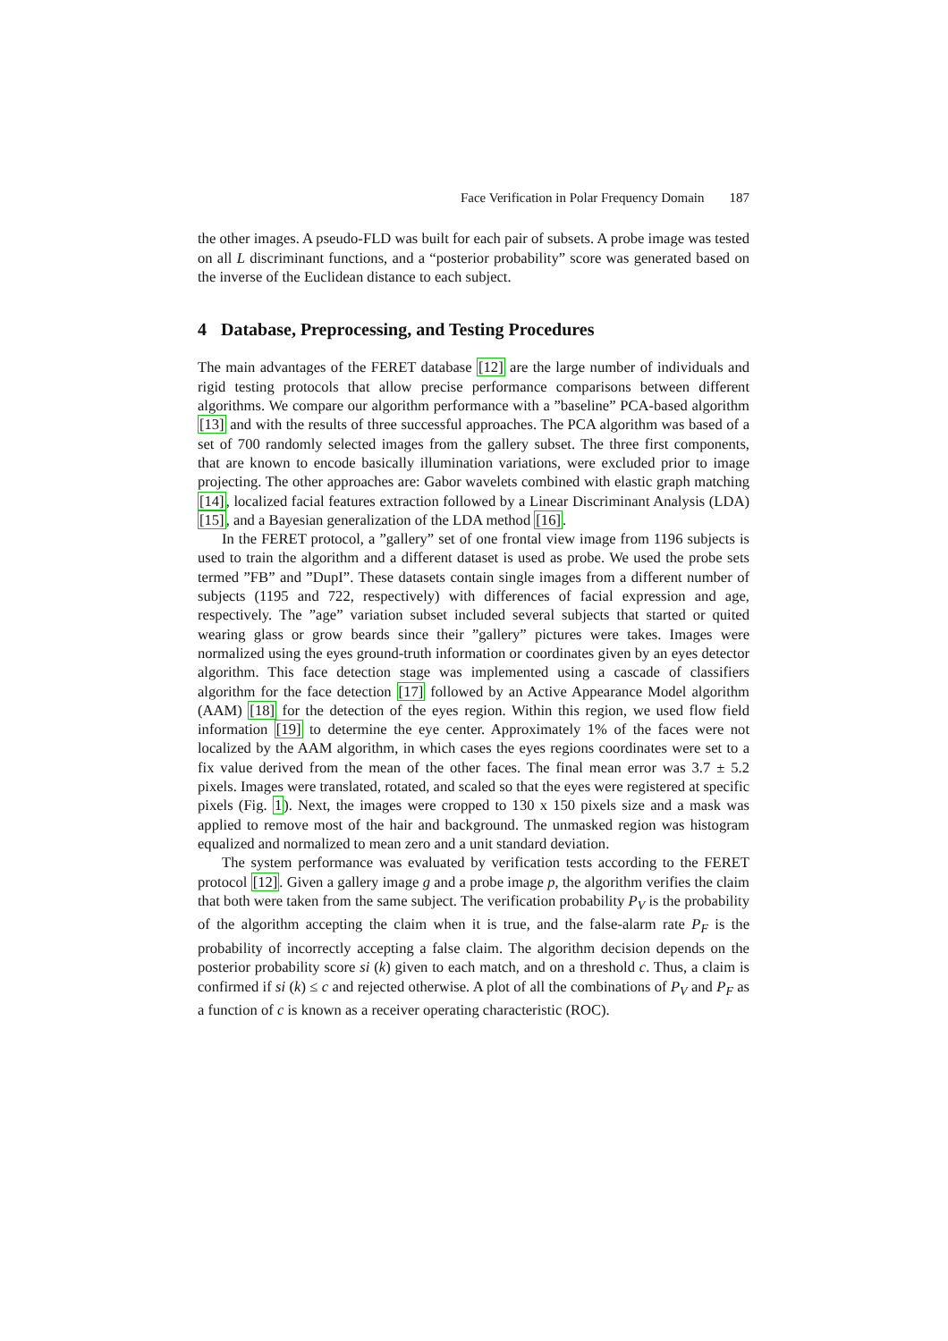Face Verification in Polar Frequency Domain 187
the other images. A pseudo-FLD was built for each pair of subsets. A probe image was tested on all L discriminant functions, and a “posterior probability” score was generated based on the inverse of the Euclidean distance to each subject.
4 Database, Preprocessing, and Testing Procedures
The main advantages of the FERET database [12] are the large number of individuals and rigid testing protocols that allow precise performance comparisons between different algorithms. We compare our algorithm performance with a ”baseline” PCA-based algorithm [13] and with the results of three successful approaches. The PCA algorithm was based of a set of 700 randomly selected images from the gallery subset. The three first components, that are known to encode basically illumination variations, were excluded prior to image projecting. The other approaches are: Gabor wavelets combined with elastic graph matching [14], localized facial features extraction followed by a Linear Discriminant Analysis (LDA) [15], and a Bayesian generalization of the LDA method [16].
In the FERET protocol, a ”gallery” set of one frontal view image from 1196 subjects is used to train the algorithm and a different dataset is used as probe. We used the probe sets termed ”FB” and ”DupI”. These datasets contain single images from a different number of subjects (1195 and 722, respectively) with differences of facial expression and age, respectively. The ”age” variation subset included several subjects that started or quited wearing glass or grow beards since their ”gallery” pictures were takes. Images were normalized using the eyes ground-truth information or coordinates given by an eyes detector algorithm. This face detection stage was implemented using a cascade of classifiers algorithm for the face detection [17] followed by an Active Appearance Model algorithm (AAM) [18] for the detection of the eyes region. Within this region, we used flow field information [19] to determine the eye center. Approximately 1% of the faces were not localized by the AAM algorithm, in which cases the eyes regions coordinates were set to a fix value derived from the mean of the other faces. The final mean error was 3.7 ± 5.2 pixels. Images were translated, rotated, and scaled so that the eyes were registered at specific pixels (Fig. 1). Next, the images were cropped to 130 x 150 pixels size and a mask was applied to remove most of the hair and background. The unmasked region was histogram equalized and normalized to mean zero and a unit standard deviation.
The system performance was evaluated by verification tests according to the FERET protocol [12]. Given a gallery image g and a probe image p, the algorithm verifies the claim that both were taken from the same subject. The verification probability P<sub>V</sub> is the probability of the algorithm accepting the claim when it is true, and the false-alarm rate P<sub>F</sub> is the probability of incorrectly accepting a false claim. The algorithm decision depends on the posterior probability score si (k) given to each match, and on a threshold c. Thus, a claim is confirmed if si (k) ≤ c and rejected otherwise. A plot of all the combinations of P<sub>V</sub> and P<sub>F</sub> as a function of c is known as a receiver operating characteristic (ROC).